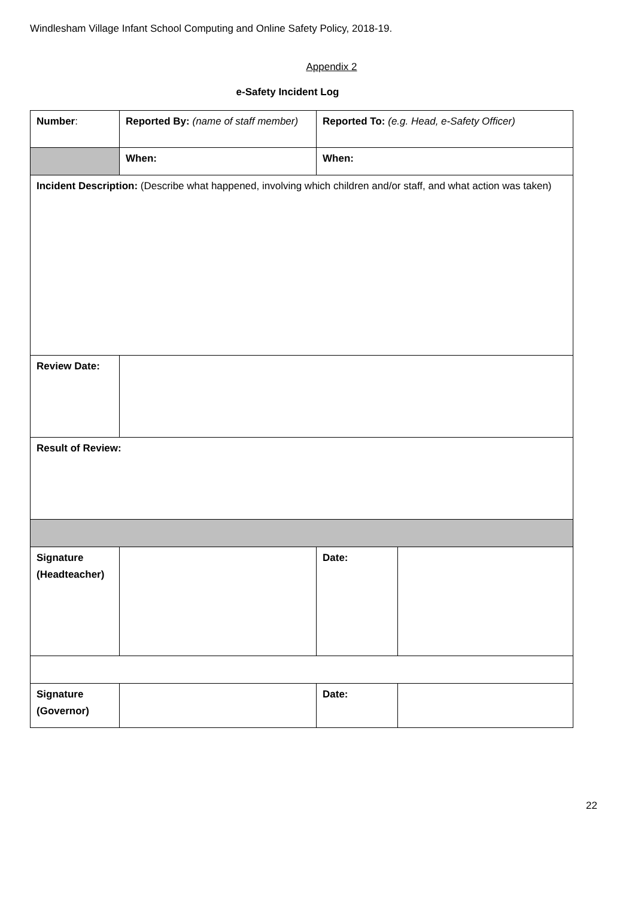Windlesham Village Infant School Computing and Online Safety Policy, 2018-19.
Appendix 2
e-Safety Incident Log
| Number : | Reported By: (name of staff member) | Reported To: (e.g. Head, e-Safety Officer) | |
| | When: | When: | |
| Incident Description: (Describe what happened, involving which children and/or staff, and what action was taken) | | | |
| Review Date: | | | |
| Result of Review: | | | |
| Signature (Headteacher) | | Date: | |
| Signature (Governor) | | Date: | |
22